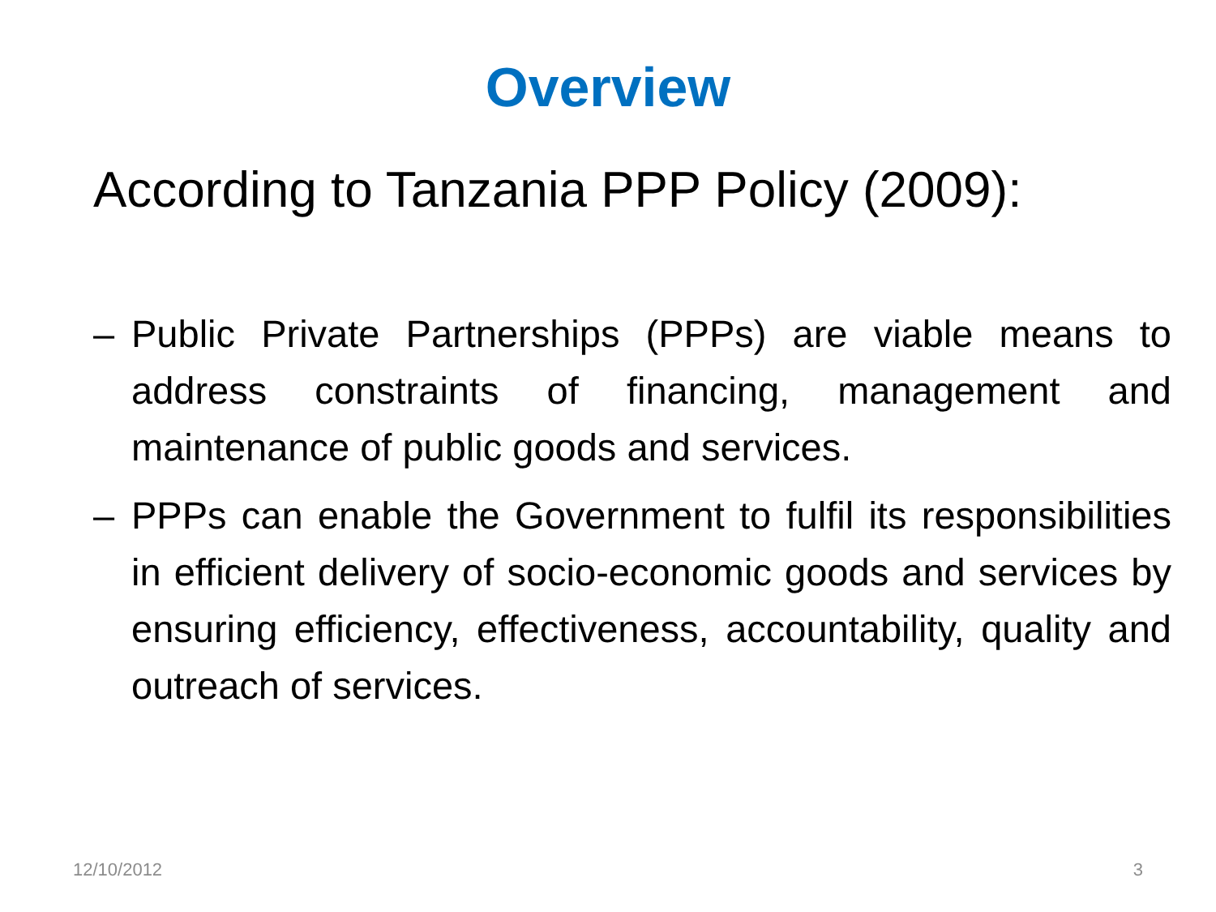Overview
According to Tanzania PPP Policy (2009):
– Public Private Partnerships (PPPs) are viable means to address constraints of financing, management and maintenance of public goods and services.
– PPPs can enable the Government to fulfil its responsibilities in efficient delivery of socio-economic goods and services by ensuring efficiency, effectiveness, accountability, quality and outreach of services.
12/10/2012 3